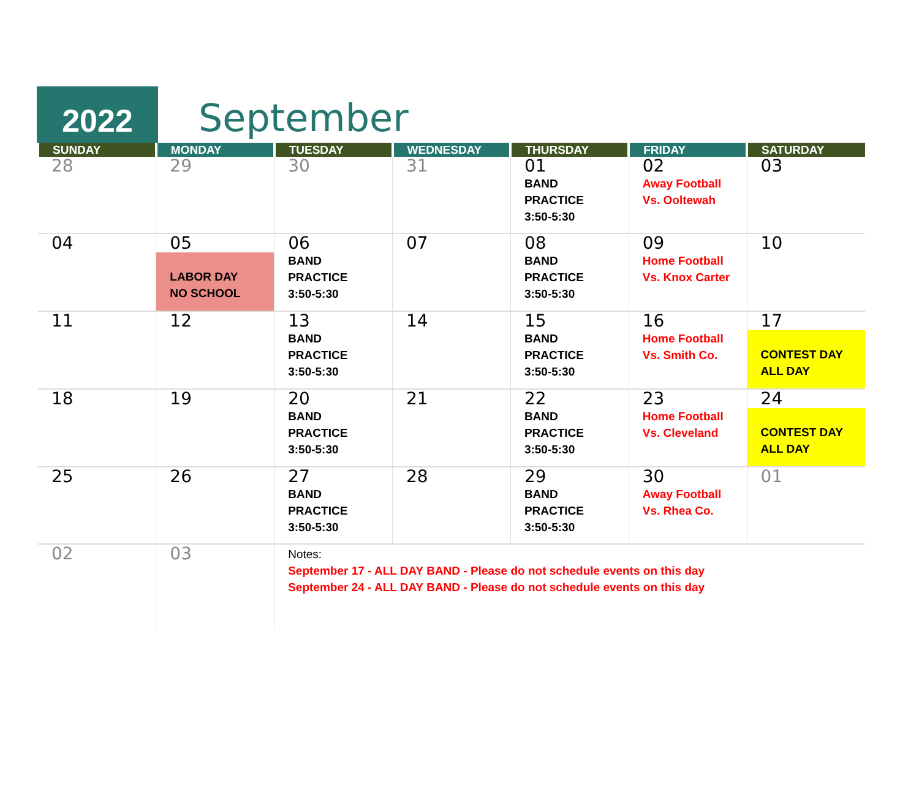2022
September
| SUNDAY | MONDAY | TUESDAY | WEDNESDAY | THURSDAY | FRIDAY | SATURDAY |
| --- | --- | --- | --- | --- | --- | --- |
| 28 | 29 | 30 | 31 | 01 BAND PRACTICE 3:50-5:30 | 02 Away Football Vs. Ooltewah | 03 |
| 04 | 05 LABOR DAY NO SCHOOL | 06 BAND PRACTICE 3:50-5:30 | 07 | 08 BAND PRACTICE 3:50-5:30 | 09 Home Football Vs. Knox Carter | 10 |
| 11 | 12 | 13 BAND PRACTICE 3:50-5:30 | 14 | 15 BAND PRACTICE 3:50-5:30 | 16 Home Football Vs. Smith Co. | 17 CONTEST DAY ALL DAY |
| 18 | 19 | 20 BAND PRACTICE 3:50-5:30 | 21 | 22 BAND PRACTICE 3:50-5:30 | 23 Home Football Vs. Cleveland | 24 CONTEST DAY ALL DAY |
| 25 | 26 | 27 BAND PRACTICE 3:50-5:30 | 28 | 29 BAND PRACTICE 3:50-5:30 | 30 Away Football Vs. Rhea Co. | 01 |
| 02 | 03 | Notes: September 17 - ALL DAY BAND - Please do not schedule events on this day September 24 - ALL DAY BAND - Please do not schedule events on this day | | | | |